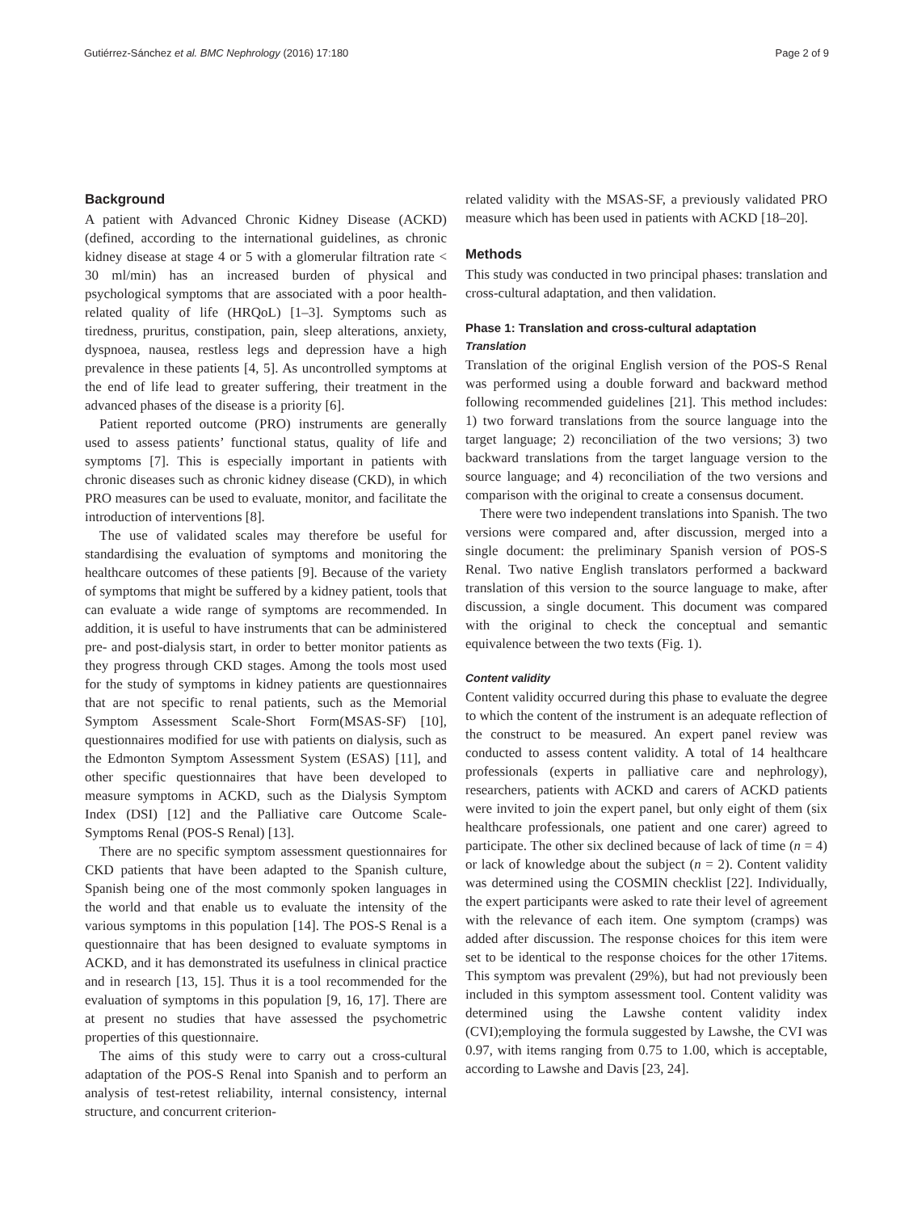Gutiérrez-Sánchez et al. BMC Nephrology (2016) 17:180 Page 2 of 9
Background
A patient with Advanced Chronic Kidney Disease (ACKD)(defined, according to the international guidelines, as chronic kidney disease at stage 4 or 5 with a glomerular filtration rate < 30 ml/min) has an increased burden of physical and psychological symptoms that are associated with a poor health-related quality of life (HRQoL) [1–3]. Symptoms such as tiredness, pruritus, constipation, pain, sleep alterations, anxiety, dyspnoea, nausea, restless legs and depression have a high prevalence in these patients [4, 5]. As uncontrolled symptoms at the end of life lead to greater suffering, their treatment in the advanced phases of the disease is a priority [6].
Patient reported outcome (PRO) instruments are generally used to assess patients’ functional status, quality of life and symptoms [7]. This is especially important in patients with chronic diseases such as chronic kidney disease (CKD), in which PRO measures can be used to evaluate, monitor, and facilitate the introduction of interventions [8].
The use of validated scales may therefore be useful for standardising the evaluation of symptoms and monitoring the healthcare outcomes of these patients [9]. Because of the variety of symptoms that might be suffered by a kidney patient, tools that can evaluate a wide range of symptoms are recommended. In addition, it is useful to have instruments that can be administered pre- and post-dialysis start, in order to better monitor patients as they progress through CKD stages. Among the tools most used for the study of symptoms in kidney patients are questionnaires that are not specific to renal patients, such as the Memorial Symptom Assessment Scale-Short Form(MSAS-SF) [10], questionnaires modified for use with patients on dialysis, such as the Edmonton Symptom Assessment System (ESAS) [11], and other specific questionnaires that have been developed to measure symptoms in ACKD, such as the Dialysis Symptom Index (DSI) [12] and the Palliative care Outcome Scale-Symptoms Renal (POS-S Renal) [13].
There are no specific symptom assessment questionnaires for CKD patients that have been adapted to the Spanish culture, Spanish being one of the most commonly spoken languages in the world and that enable us to evaluate the intensity of the various symptoms in this population [14]. The POS-S Renal is a questionnaire that has been designed to evaluate symptoms in ACKD, and it has demonstrated its usefulness in clinical practice and in research [13, 15]. Thus it is a tool recommended for the evaluation of symptoms in this population [9, 16, 17]. There are at present no studies that have assessed the psychometric properties of this questionnaire.
The aims of this study were to carry out a cross-cultural adaptation of the POS-S Renal into Spanish and to perform an analysis of test-retest reliability, internal consistency, internal structure, and concurrent criterion-
related validity with the MSAS-SF, a previously validated PRO measure which has been used in patients with ACKD [18–20].
Methods
This study was conducted in two principal phases: translation and cross-cultural adaptation, and then validation.
Phase 1: Translation and cross-cultural adaptation
Translation
Translation of the original English version of the POS-S Renal was performed using a double forward and backward method following recommended guidelines [21]. This method includes: 1) two forward translations from the source language into the target language; 2) reconciliation of the two versions; 3) two backward translations from the target language version to the source language; and 4) reconciliation of the two versions and comparison with the original to create a consensus document.
There were two independent translations into Spanish. The two versions were compared and, after discussion, merged into a single document: the preliminary Spanish version of POS-S Renal. Two native English translators performed a backward translation of this version to the source language to make, after discussion, a single document. This document was compared with the original to check the conceptual and semantic equivalence between the two texts (Fig. 1).
Content validity
Content validity occurred during this phase to evaluate the degree to which the content of the instrument is an adequate reflection of the construct to be measured. An expert panel review was conducted to assess content validity. A total of 14 healthcare professionals (experts in palliative care and nephrology), researchers, patients with ACKD and carers of ACKD patients were invited to join the expert panel, but only eight of them (six healthcare professionals, one patient and one carer) agreed to participate. The other six declined because of lack of time (n = 4) or lack of knowledge about the subject (n = 2). Content validity was determined using the COSMIN checklist [22]. Individually, the expert participants were asked to rate their level of agreement with the relevance of each item. One symptom (cramps) was added after discussion. The response choices for this item were set to be identical to the response choices for the other 17items. This symptom was prevalent (29%), but had not previously been included in this symptom assessment tool. Content validity was determined using the Lawshe content validity index (CVI);employing the formula suggested by Lawshe, the CVI was 0.97, with items ranging from 0.75 to 1.00, which is acceptable, according to Lawshe and Davis [23, 24].